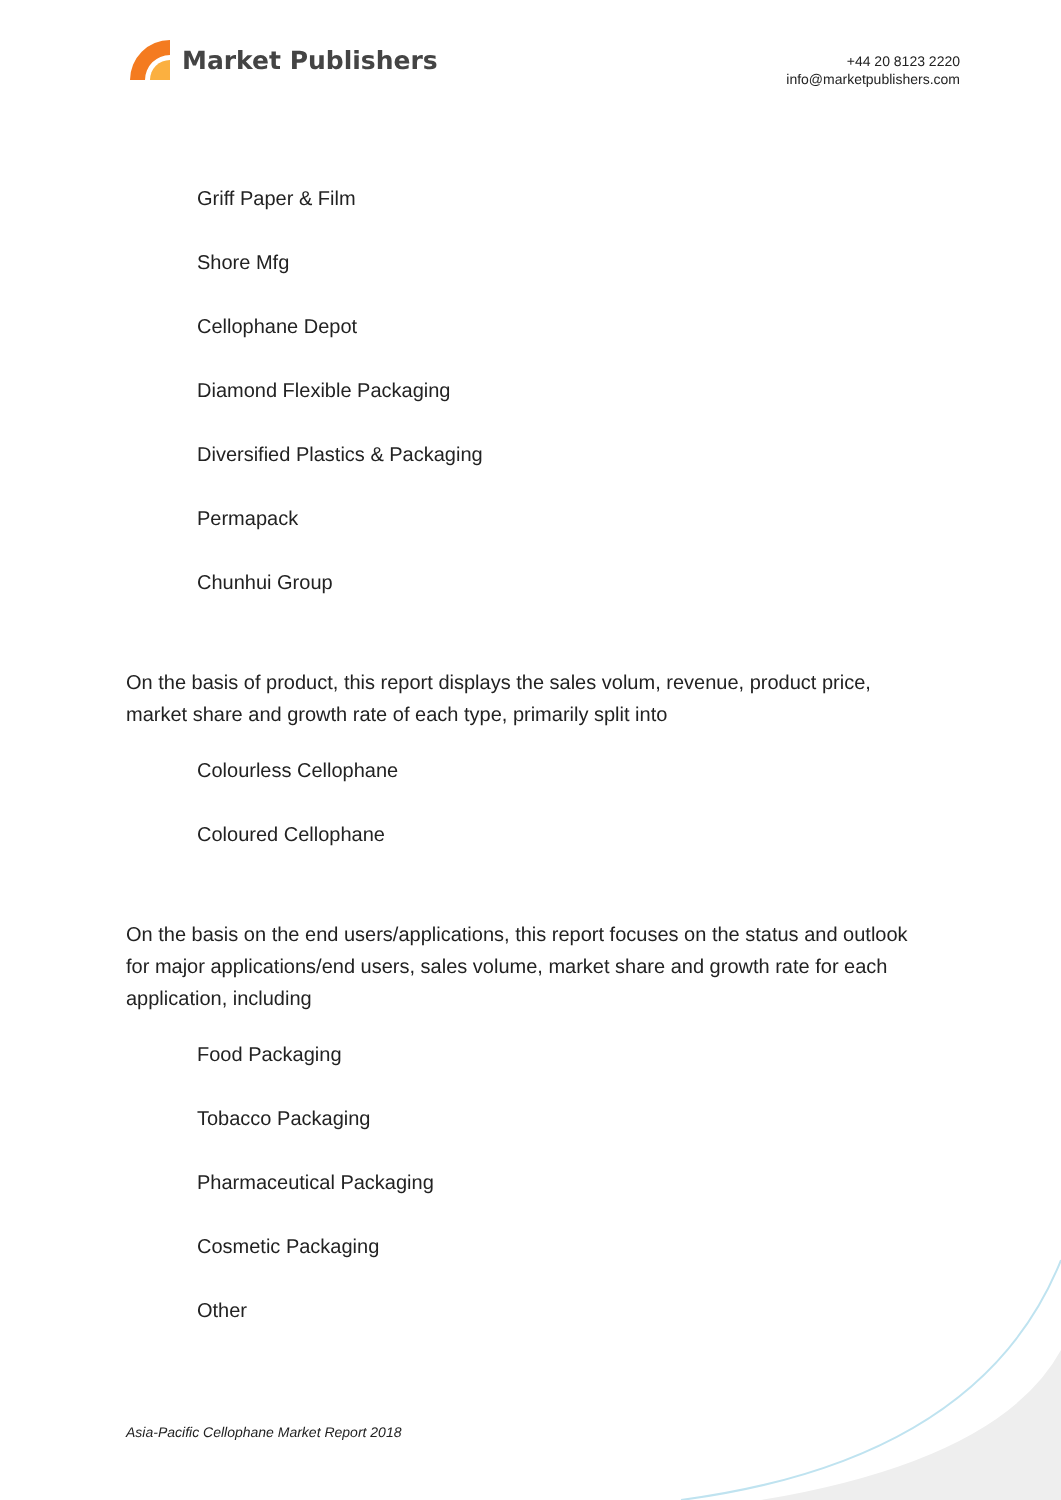Market Publishers
+44 20 8123 2220
info@marketpublishers.com
Griff Paper & Film
Shore Mfg
Cellophane Depot
Diamond Flexible Packaging
Diversified Plastics & Packaging
Permapack
Chunhui Group
On the basis of product, this report displays the sales volum, revenue, product price, market share and growth rate of each type, primarily split into
Colourless Cellophane
Coloured Cellophane
On the basis on the end users/applications, this report focuses on the status and outlook for major applications/end users, sales volume, market share and growth rate for each application, including
Food Packaging
Tobacco Packaging
Pharmaceutical Packaging
Cosmetic Packaging
Other
Asia-Pacific Cellophane Market Report 2018